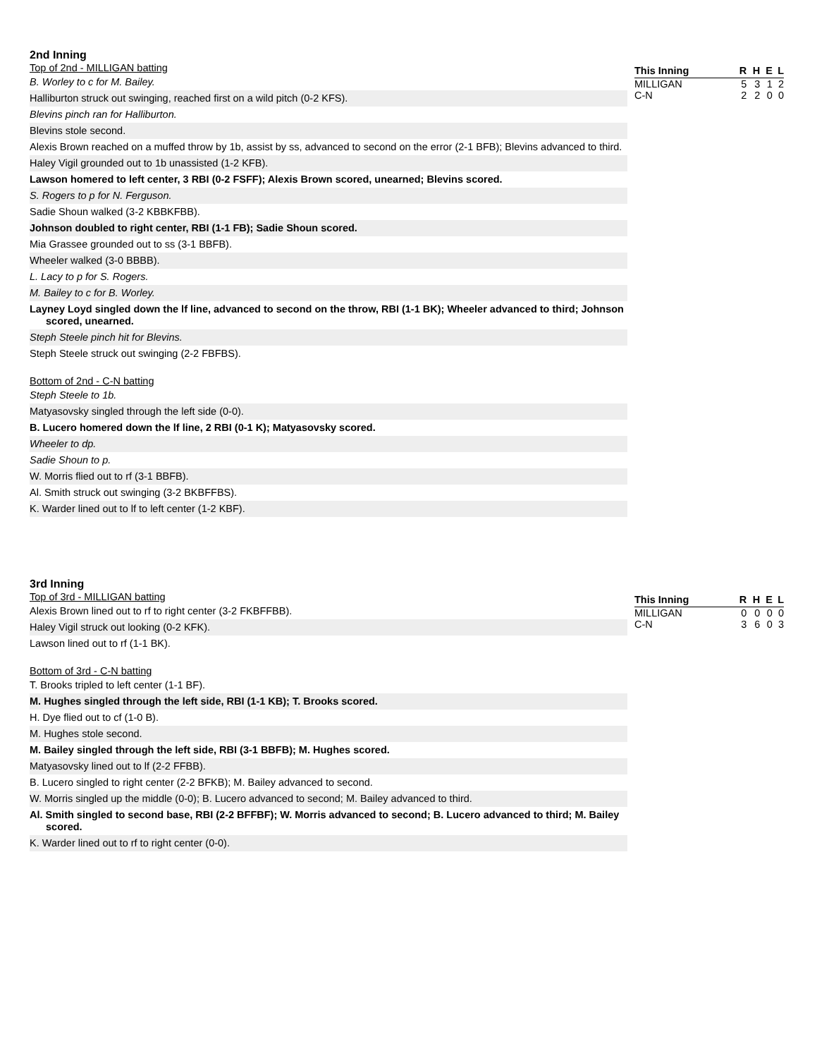2nd Inning
Top of 2nd - MILLIGAN batting
B. Worley to c for M. Bailey.
Halliburton struck out swinging, reached first on a wild pitch (0-2 KFS).
Blevins pinch ran for Halliburton.
Blevins stole second.
Alexis Brown reached on a muffed throw by 1b, assist by ss, advanced to second on the error (2-1 BFB); Blevins advanced to third.
Haley Vigil grounded out to 1b unassisted (1-2 KFB).
Lawson homered to left center, 3 RBI (0-2 FSFF); Alexis Brown scored, unearned; Blevins scored.
S. Rogers to p for N. Ferguson.
Sadie Shoun walked (3-2 KBBKFBB).
Johnson doubled to right center, RBI (1-1 FB); Sadie Shoun scored.
Mia Grassee grounded out to ss (3-1 BBFB).
Wheeler walked (3-0 BBBB).
L. Lacy to p for S. Rogers.
M. Bailey to c for B. Worley.
Layney Loyd singled down the lf line, advanced to second on the throw, RBI (1-1 BK); Wheeler advanced to third; Johnson scored, unearned.
Steph Steele pinch hit for Blevins.
Steph Steele struck out swinging (2-2 FBFBS).
Bottom of 2nd - C-N batting
Steph Steele to 1b.
Matyasovsky singled through the left side (0-0).
B. Lucero homered down the lf line, 2 RBI (0-1 K); Matyasovsky scored.
Wheeler to dp.
Sadie Shoun to p.
W. Morris flied out to rf (3-1 BBFB).
Al. Smith struck out swinging (3-2 BKBFFBS).
K. Warder lined out to lf to left center (1-2 KBF).
| This Inning | R | H | E | L |
| --- | --- | --- | --- | --- |
| MILLIGAN | 5 | 3 | 1 | 2 |
| C-N | 2 | 2 | 0 | 0 |
3rd Inning
Top of 3rd - MILLIGAN batting
Alexis Brown lined out to rf to right center (3-2 FKBFFBB).
Haley Vigil struck out looking (0-2 KFK).
Lawson lined out to rf (1-1 BK).
Bottom of 3rd - C-N batting
T. Brooks tripled to left center (1-1 BF).
M. Hughes singled through the left side, RBI (1-1 KB); T. Brooks scored.
H. Dye flied out to cf (1-0 B).
M. Hughes stole second.
M. Bailey singled through the left side, RBI (3-1 BBFB); M. Hughes scored.
Matyasovsky lined out to lf (2-2 FFBB).
B. Lucero singled to right center (2-2 BFKB); M. Bailey advanced to second.
W. Morris singled up the middle (0-0); B. Lucero advanced to second; M. Bailey advanced to third.
Al. Smith singled to second base, RBI (2-2 BFFBF); W. Morris advanced to second; B. Lucero advanced to third; M. Bailey scored.
K. Warder lined out to rf to right center (0-0).
| This Inning | R | H | E | L |
| --- | --- | --- | --- | --- |
| MILLIGAN | 0 | 0 | 0 | 0 |
| C-N | 3 | 6 | 0 | 3 |